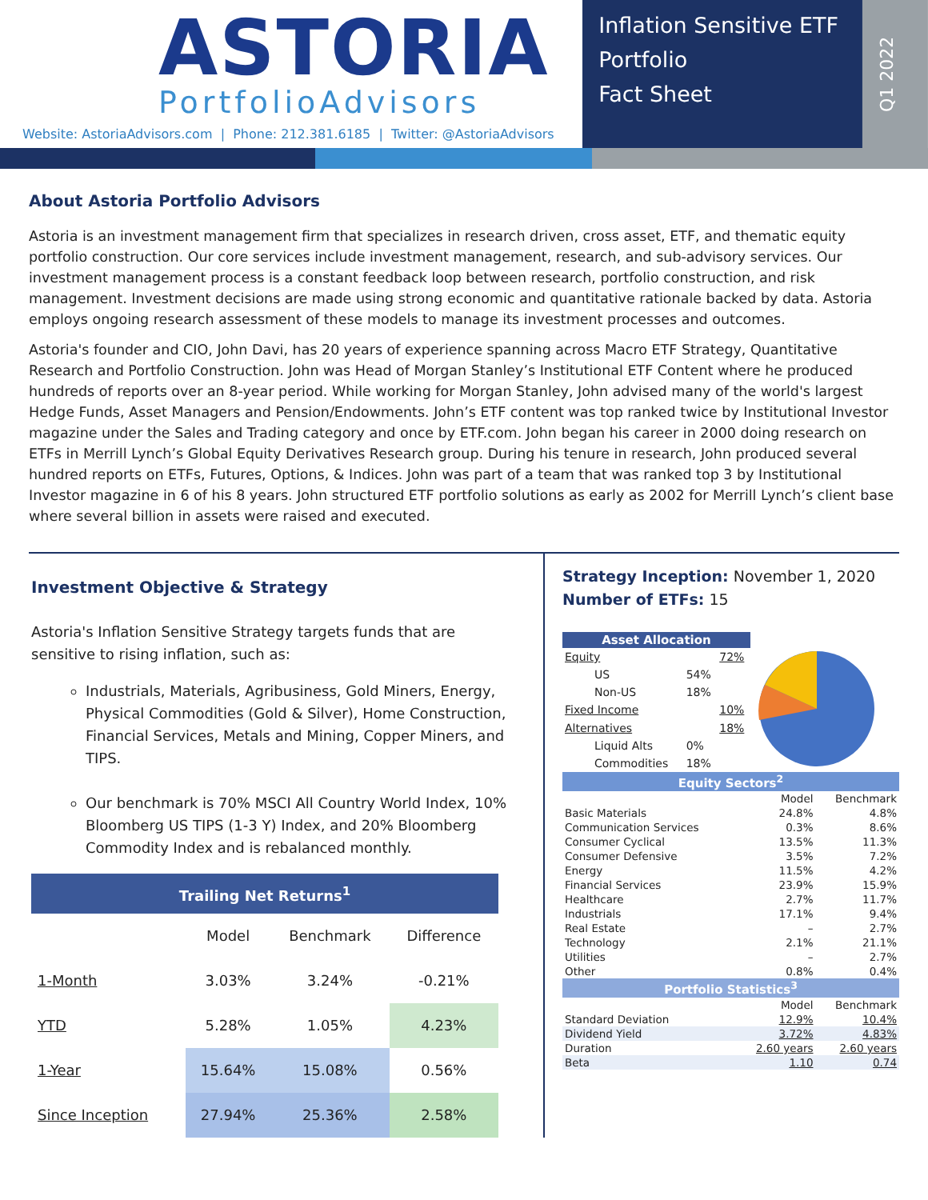ASTORIA
PortfolioAdvisors
Website: AstoriaAdvisors.com | Phone: 212.381.6185 | Twitter: @AstoriaAdvisors
Inflation Sensitive ETF
Portfolio
Fact Sheet
Q1 2022
About Astoria Portfolio Advisors
Astoria is an investment management firm that specializes in research driven, cross asset, ETF, and thematic equity portfolio construction. Our core services include investment management, research, and sub-advisory services. Our investment management process is a constant feedback loop between research, portfolio construction, and risk management. Investment decisions are made using strong economic and quantitative rationale backed by data. Astoria employs ongoing research assessment of these models to manage its investment processes and outcomes.
Astoria's founder and CIO, John Davi, has 20 years of experience spanning across Macro ETF Strategy, Quantitative Research and Portfolio Construction. John was Head of Morgan Stanley’s Institutional ETF Content where he produced hundreds of reports over an 8-year period. While working for Morgan Stanley, John advised many of the world's largest Hedge Funds, Asset Managers and Pension/Endowments. John’s ETF content was top ranked twice by Institutional Investor magazine under the Sales and Trading category and once by ETF.com. John began his career in 2000 doing research on ETFs in Merrill Lynch’s Global Equity Derivatives Research group. During his tenure in research, John produced several hundred reports on ETFs, Futures, Options, & Indices. John was part of a team that was ranked top 3 by Institutional Investor magazine in 6 of his 8 years. John structured ETF portfolio solutions as early as 2002 for Merrill Lynch’s client base where several billion in assets were raised and executed.
Investment Objective & Strategy
Astoria's Inflation Sensitive Strategy targets funds that are sensitive to rising inflation, such as:
Industrials, Materials, Agribusiness, Gold Miners, Energy, Physical Commodities (Gold & Silver), Home Construction, Financial Services, Metals and Mining, Copper Miners, and TIPS.
Our benchmark is 70% MSCI All Country World Index, 10% Bloomberg US TIPS (1-3 Y) Index, and 20% Bloomberg Commodity Index and is rebalanced monthly.
| Trailing Net Returns<sup>1</sup> | | | |
| | Model | Benchmark | Difference |
| 1-Month | 3.03% | 3.24% | -0.21% |
| YTD | 5.28% | 1.05% | 4.23% |
| 1-Year | 15.64% | 15.08% | 0.56% |
| Since Inception | 27.94% | 25.36% | 2.58% |
Strategy Inception: November 1, 2020
Number of ETFs: 15
| Asset Allocation | | | |
| Equity | | 72% | |
| US | 54% | | |
| Non-US | 18% | | |
| Fixed Income | | 10% | |
| Alternatives | | 18% | |
| Liquid Alts | 0% | | |
| Commodities | 18% | | |
| Equity Sectors<sup>2</sup> | | |
| | Model | Benchmark |
| Basic Materials | 24.8% | 4.8% |
| Communication Services | 0.3% | 8.6% |
| Consumer Cyclical | 13.5% | 11.3% |
| Consumer Defensive | 3.5% | 7.2% |
| Energy | 11.5% | 4.2% |
| Financial Services | 23.9% | 15.9% |
| Healthcare | 2.7% | 11.7% |
| Industrials | 17.1% | 9.4% |
| Real Estate | – | 2.7% |
| Technology | 2.1% | 21.1% |
| Utilities | – | 2.7% |
| Other | 0.8% | 0.4% |
| Portfolio Statistics<sup>3</sup> | | |
| | Model | Benchmark |
| Standard Deviation | 12.9% | 10.4% |
| Dividend Yield | 3.72% | 4.83% |
| Duration | 2.60 years | 2.60 years |
| Beta | 1.10 | 0.74 |